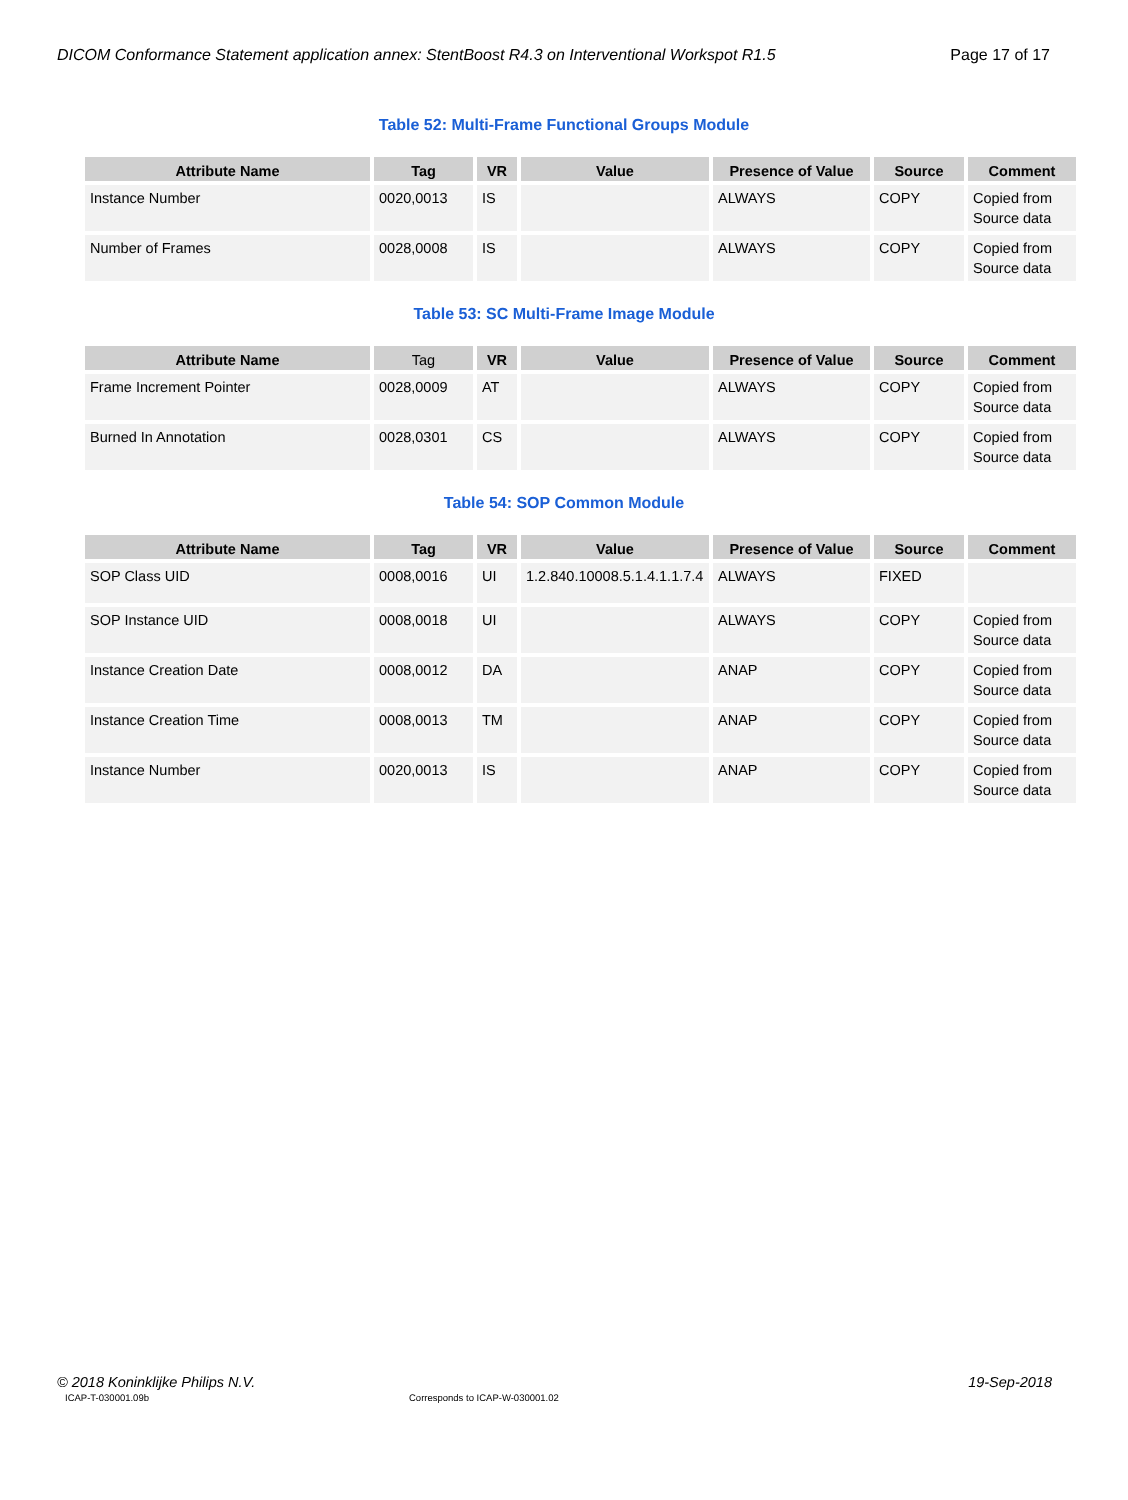DICOM Conformance Statement application annex: StentBoost R4.3 on Interventional Workspot R1.5 Page 17 of 17
Table 52: Multi-Frame Functional Groups Module
| Attribute Name | Tag | VR | Value | Presence of Value | Source | Comment |
| --- | --- | --- | --- | --- | --- | --- |
| Instance Number | 0020,0013 | IS | | ALWAYS | COPY | Copied from Source data |
| Number of Frames | 0028,0008 | IS | | ALWAYS | COPY | Copied from Source data |
Table 53: SC Multi-Frame Image Module
| Attribute Name | Tag | VR | Value | Presence of Value | Source | Comment |
| --- | --- | --- | --- | --- | --- | --- |
| Frame Increment Pointer | 0028,0009 | AT | | ALWAYS | COPY | Copied from Source data |
| Burned In Annotation | 0028,0301 | CS | | ALWAYS | COPY | Copied from Source data |
Table 54: SOP Common Module
| Attribute Name | Tag | VR | Value | Presence of Value | Source | Comment |
| --- | --- | --- | --- | --- | --- | --- |
| SOP Class UID | 0008,0016 | UI | 1.2.840.10008.5.1.4.1.1.7.4 | ALWAYS | FIXED | |
| SOP Instance UID | 0008,0018 | UI | | ALWAYS | COPY | Copied from Source data |
| Instance Creation Date | 0008,0012 | DA | | ANAP | COPY | Copied from Source data |
| Instance Creation Time | 0008,0013 | TM | | ANAP | COPY | Copied from Source data |
| Instance Number | 0020,0013 | IS | | ANAP | COPY | Copied from Source data |
© 2018 Koninklijke Philips N.V. 19-Sep-2018
ICAP-T-030001.09b Corresponds to ICAP-W-030001.02